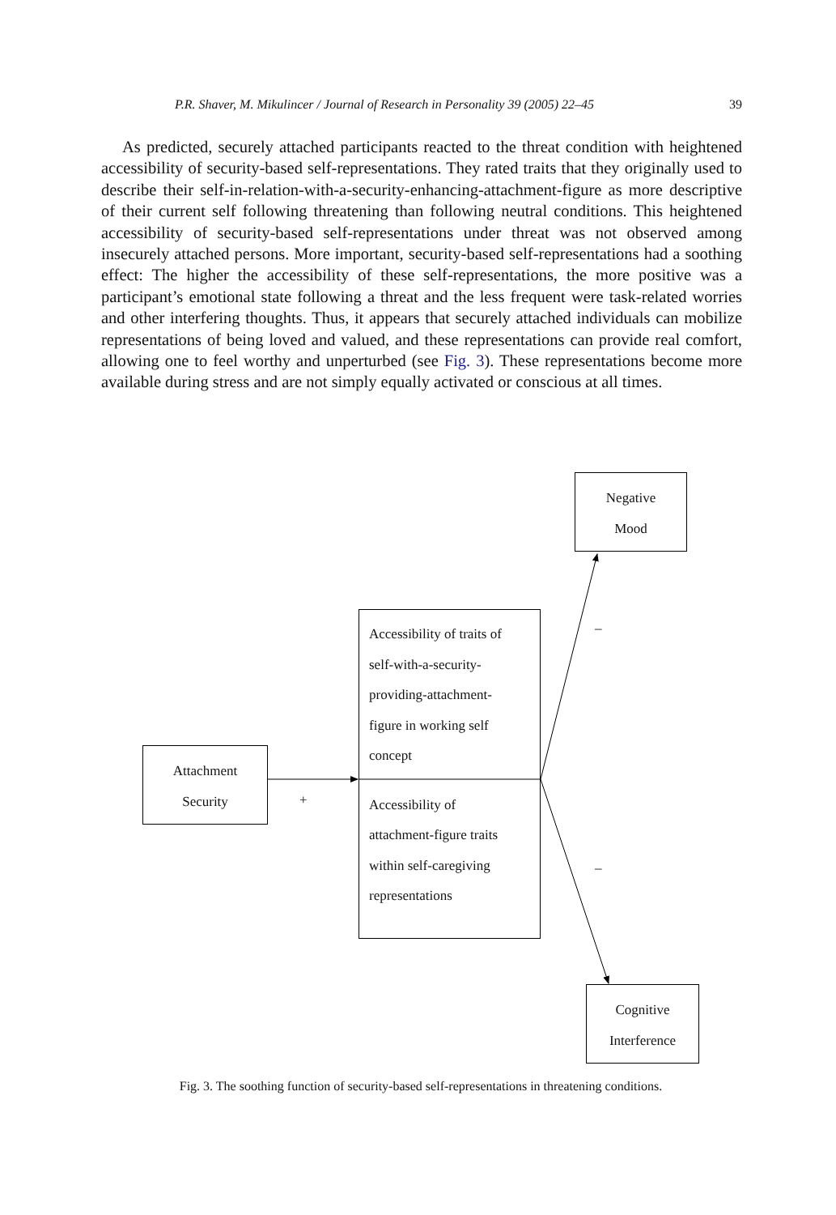P.R. Shaver, M. Mikulincer / Journal of Research in Personality 39 (2005) 22–45 39
As predicted, securely attached participants reacted to the threat condition with heightened accessibility of security-based self-representations. They rated traits that they originally used to describe their self-in-relation-with-a-security-enhancing-attachment-figure as more descriptive of their current self following threatening than following neutral conditions. This heightened accessibility of security-based self-representations under threat was not observed among insecurely attached persons. More important, security-based self-representations had a soothing effect: The higher the accessibility of these self-representations, the more positive was a participant’s emotional state following a threat and the less frequent were task-related worries and other interfering thoughts. Thus, it appears that securely attached individuals can mobilize representations of being loved and valued, and these representations can provide real comfort, allowing one to feel worthy and unperturbed (see Fig. 3). These representations become more available during stress and are not simply equally activated or conscious at all times.
Negative
Mood
Accessibility of traits of
self-with-a-security-
providing-attachment-
figure in working self
concept
Accessibility of
attachment-figure traits
within self-caregiving
representations
Attachment
Security
Cognitive
Interference
+
–
–
Fig. 3. The soothing function of security-based self-representations in threatening conditions.